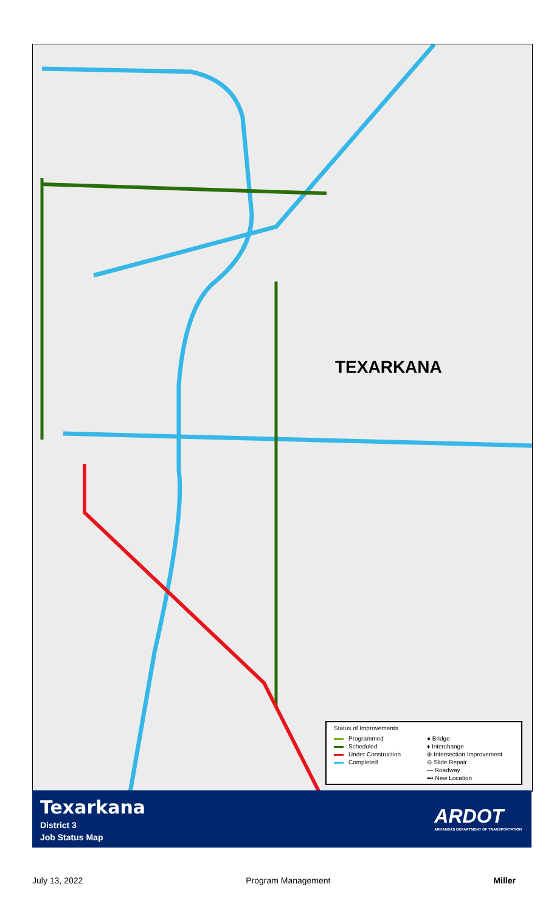TEXARKANA
Status of Improvements
Programmed
● Bridge
Scheduled
♦ Interchange
Under Construction
⊕ Intersection Improvement
Completed
⊖ Slide Repair
— Roadway
▪▪▪ New Location
Texarkana
District 3
Job Status Map
ARDOT
ARKANSAS DEPARTMENT OF TRANSPORTATION
July 13, 2022 Program Management Miller